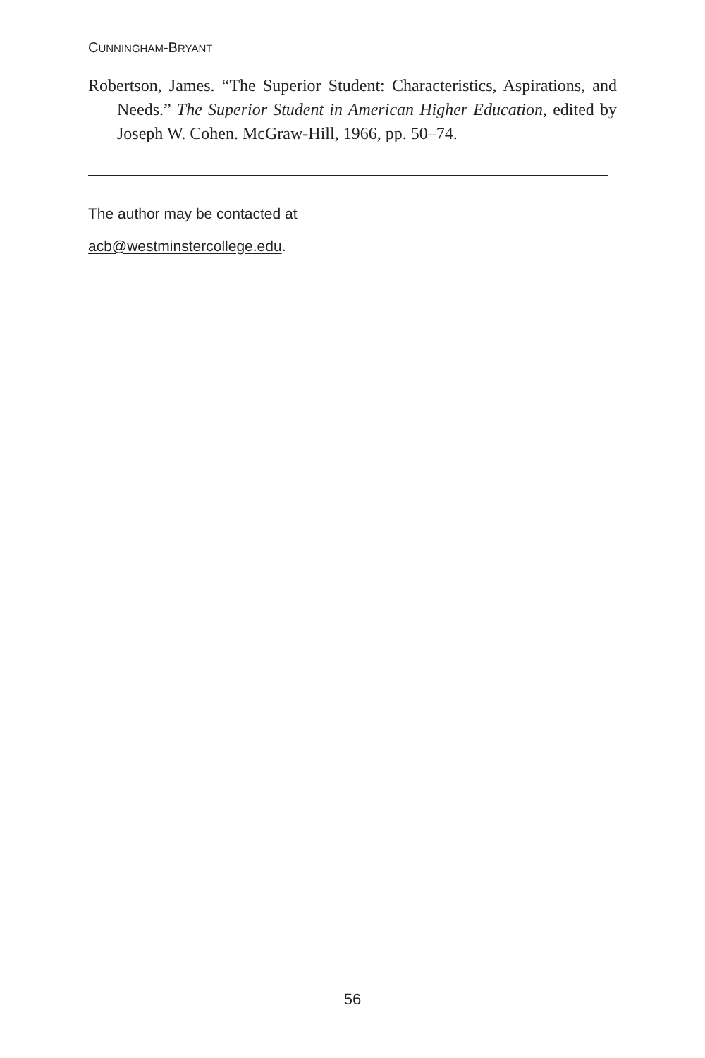CUNNINGHAM-BRYANT
Robertson, James. “The Superior Student: Characteristics, Aspirations, and Needs.” The Superior Student in American Higher Education, edited by Joseph W. Cohen. McGraw-Hill, 1966, pp. 50–74.
The author may be contacted at
acb@westminstercollege.edu.
56